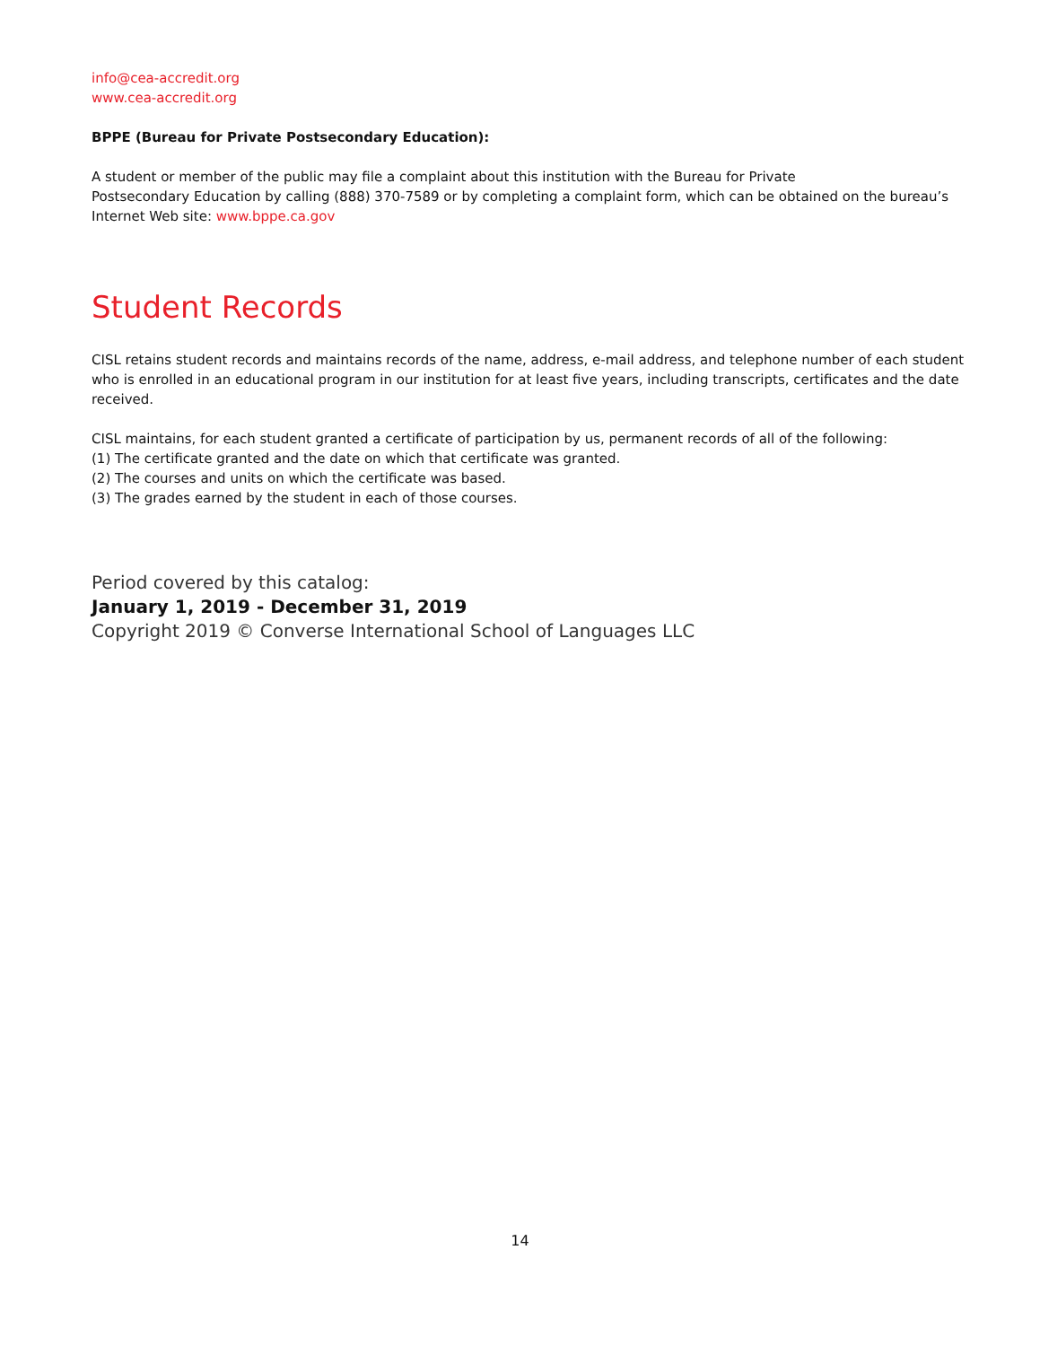info@cea-accredit.org
www.cea-accredit.org
BPPE (Bureau for Private Postsecondary Education):
A student or member of the public may file a complaint about this institution with the Bureau for Private
Postsecondary Education by calling (888) 370-7589 or by completing a complaint form, which can be obtained on the bureau’s Internet Web site: www.bppe.ca.gov
Student Records
CISL retains student records and maintains records of the name, address, e-mail address, and telephone number of each student who is enrolled in an educational program in our institution for at least five years, including transcripts, certificates and the date received.
CISL maintains, for each student granted a certificate of participation by us, permanent records of all of the following:
(1) The certificate granted and the date on which that certificate was granted.
(2) The courses and units on which the certificate was based.
(3) The grades earned by the student in each of those courses.
Period covered by this catalog:
January 1, 2019 - December 31, 2019
Copyright 2019 © Converse International School of Languages LLC
14